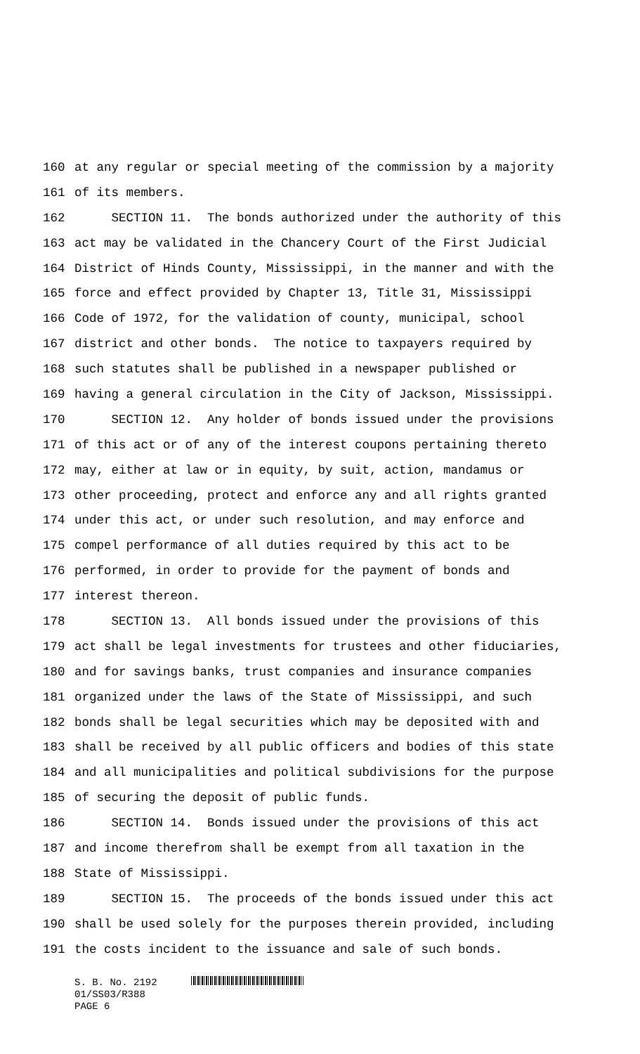160 at any regular or special meeting of the commission by a majority
161 of its members.
162 SECTION 11. The bonds authorized under the authority of this
163 act may be validated in the Chancery Court of the First Judicial
164 District of Hinds County, Mississippi, in the manner and with the
165 force and effect provided by Chapter 13, Title 31, Mississippi
166 Code of 1972, for the validation of county, municipal, school
167 district and other bonds. The notice to taxpayers required by
168 such statutes shall be published in a newspaper published or
169 having a general circulation in the City of Jackson, Mississippi.
170 SECTION 12. Any holder of bonds issued under the provisions
171 of this act or of any of the interest coupons pertaining thereto
172 may, either at law or in equity, by suit, action, mandamus or
173 other proceeding, protect and enforce any and all rights granted
174 under this act, or under such resolution, and may enforce and
175 compel performance of all duties required by this act to be
176 performed, in order to provide for the payment of bonds and
177 interest thereon.
178 SECTION 13. All bonds issued under the provisions of this
179 act shall be legal investments for trustees and other fiduciaries,
180 and for savings banks, trust companies and insurance companies
181 organized under the laws of the State of Mississippi, and such
182 bonds shall be legal securities which may be deposited with and
183 shall be received by all public officers and bodies of this state
184 and all municipalities and political subdivisions for the purpose
185 of securing the deposit of public funds.
186 SECTION 14. Bonds issued under the provisions of this act
187 and income therefrom shall be exempt from all taxation in the
188 State of Mississippi.
189 SECTION 15. The proceeds of the bonds issued under this act
190 shall be used solely for the purposes therein provided, including
191 the costs incident to the issuance and sale of such bonds.
S. B. No. 2192
01/SS03/R388
PAGE 6